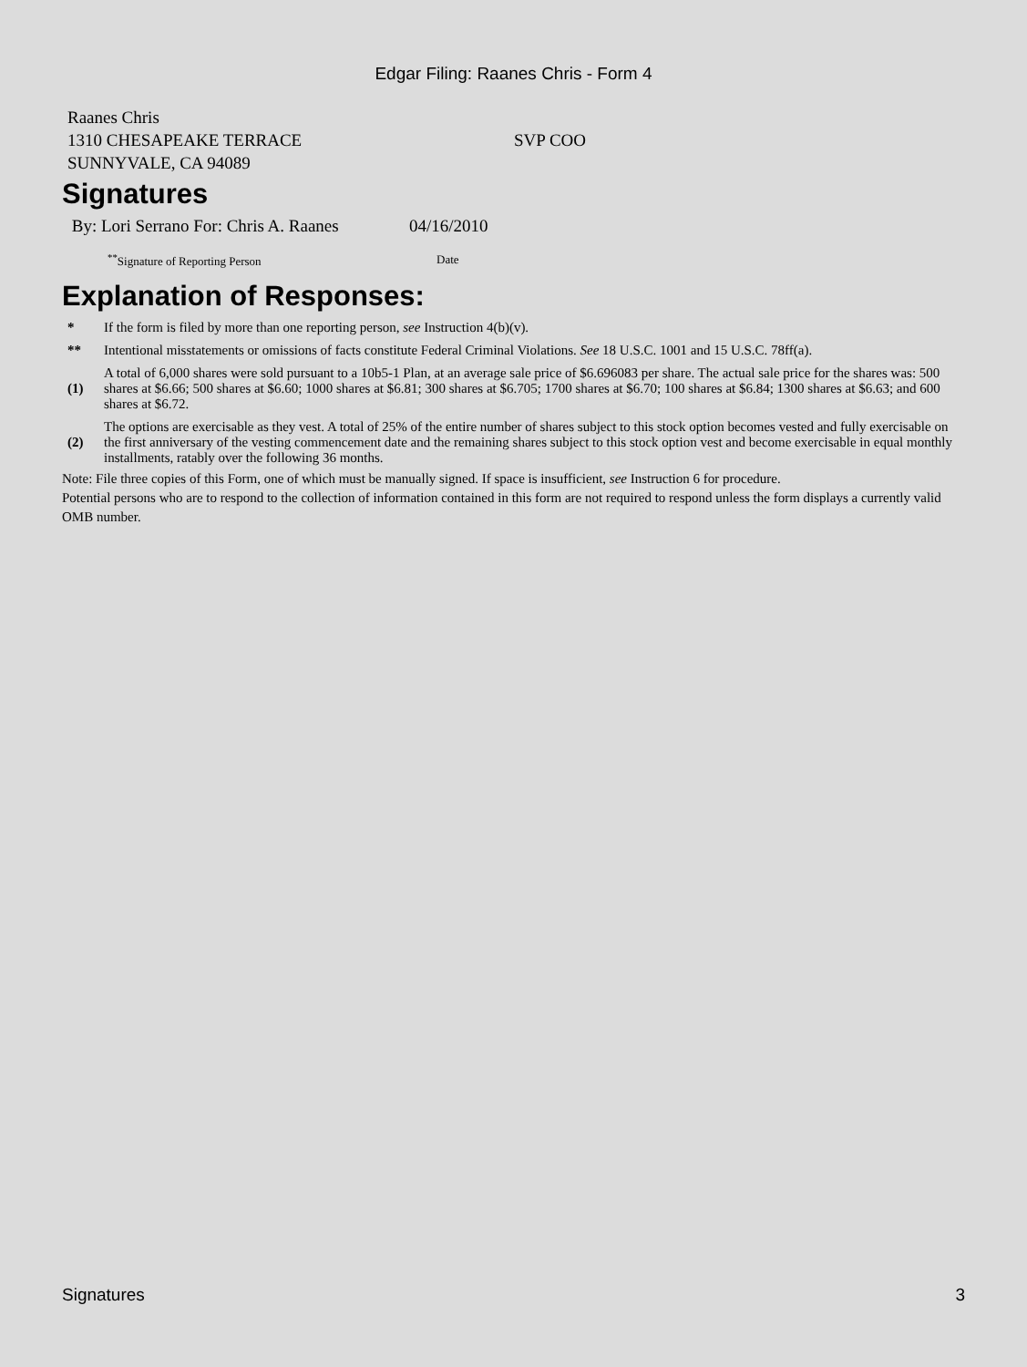Edgar Filing: Raanes Chris - Form 4
| Raanes Chris 1310 CHESAPEAKE TERRACE SUNNYVALE, CA 94089 | SVP COO |
Signatures
| By: Lori Serrano For: Chris A. Raanes | 04/16/2010 |
| <sup>**</sup> Signature of Reporting Person | Date |
Explanation of Responses:
| * | If the form is filed by more than one reporting person, see Instruction 4(b)(v). |
| ** | Intentional misstatements or omissions of facts constitute Federal Criminal Violations. See 18 U.S.C. 1001 and 15 U.S.C. 78ff(a). |
| (1) | A total of 6,000 shares were sold pursuant to a 10b5-1 Plan, at an average sale price of $6.696083 per share. The actual sale price for the shares was: 500 shares at $6.66; 500 shares at $6.60; 1000 shares at $6.81; 300 shares at $6.705; 1700 shares at $6.70; 100 shares at $6.84; 1300 shares at $6.63; and 600 shares at $6.72. |
| (2) | The options are exercisable as they vest. A total of 25% of the entire number of shares subject to this stock option becomes vested and fully exercisable on the first anniversary of the vesting commencement date and the remaining shares subject to this stock option vest and become exercisable in equal monthly installments, ratably over the following 36 months. |
Note: File three copies of this Form, one of which must be manually signed. If space is insufficient, see Instruction 6 for procedure.
Potential persons who are to respond to the collection of information contained in this form are not required to respond unless the form displays a currently valid OMB number.
Signatures 3